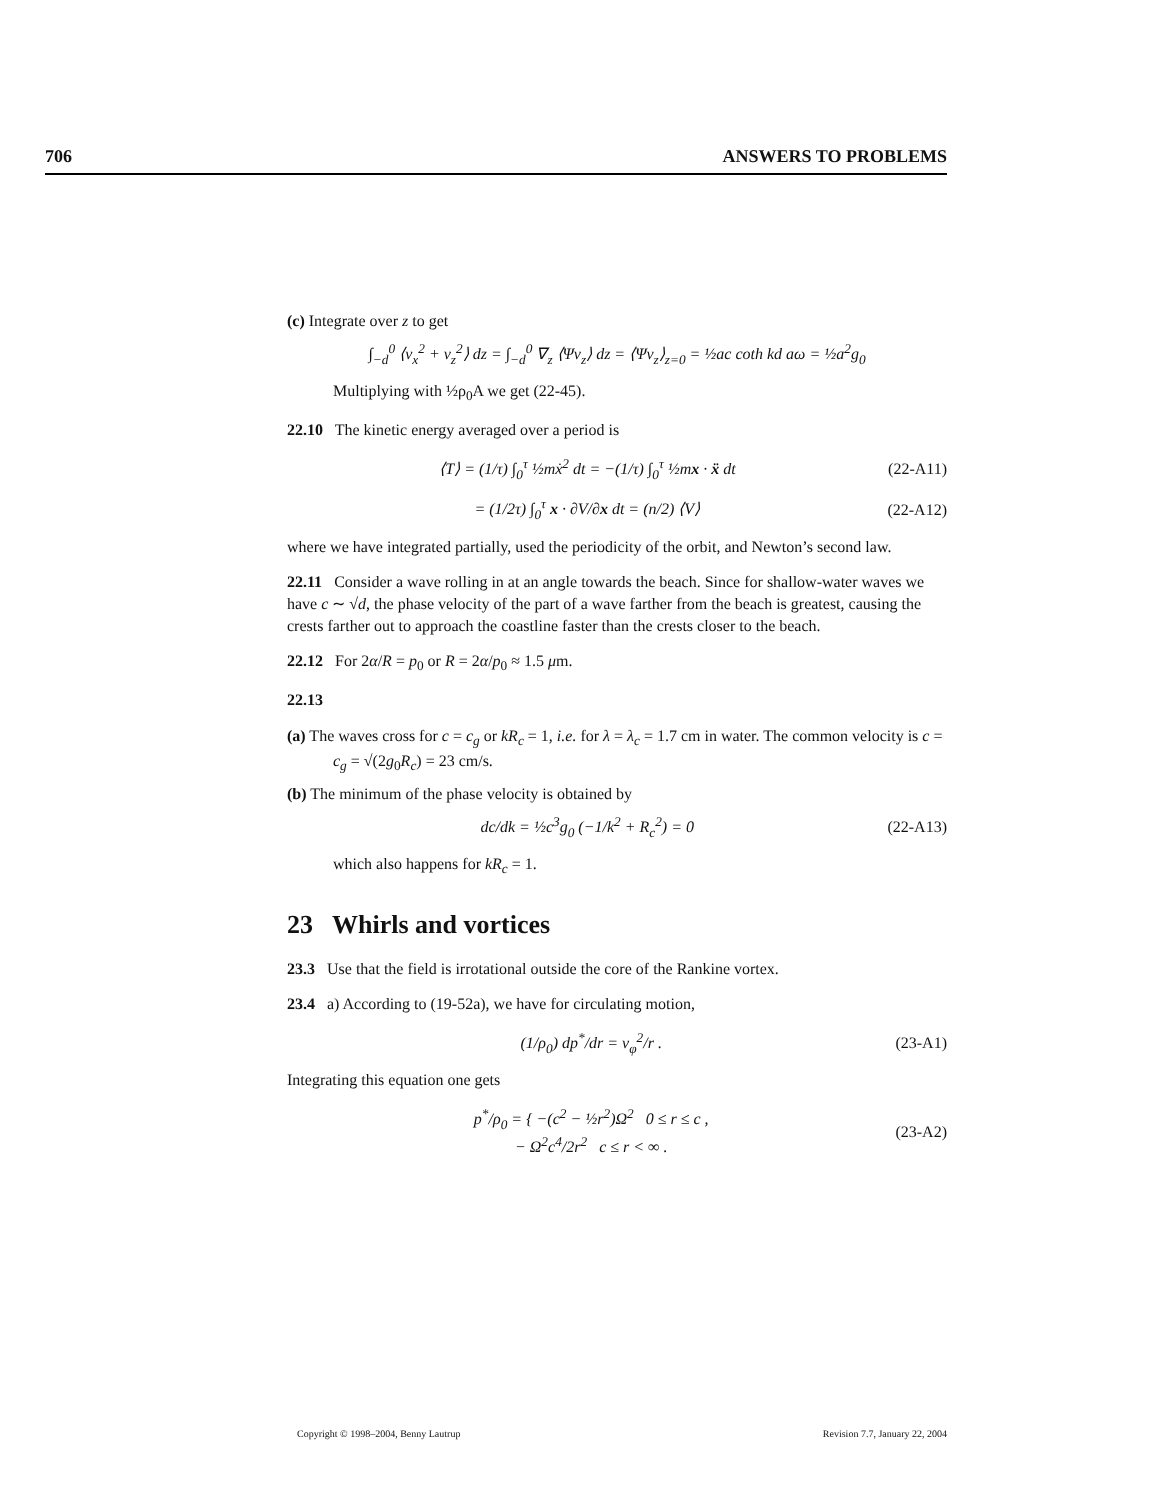706 ANSWERS TO PROBLEMS
(c) Integrate over z to get
∫<sub>−d</sub><sup>0</sup> ⟨v<sub>x</sub><sup>2</sup> + v<sub>z</sub><sup>2</sup>⟩ dz = ∫<sub>−d</sub><sup>0</sup> ∇<sub>z</sub> ⟨Ψv<sub>z</sub>⟩ dz = ⟨Ψv<sub>z</sub>⟩<sub>z=0</sub> = ½ac coth kd aω = ½a<sup>2</sup>g<sub>0</sub>
Multiplying with ½ρ<sub>0</sub>A we get (22-45).
22.10 The kinetic energy averaged over a period is
⟨T⟩ = (1/τ) ∫<sub>0</sub><sup>τ</sup> ½mẋ<sup>2</sup> dt = −(1/τ) ∫<sub>0</sub><sup>τ</sup> ½mx · ẍ dt (22-A11)
= (1/2τ) ∫<sub>0</sub><sup>τ</sup> x · ∂V/∂x dt = (n/2) ⟨V⟩ (22-A12)
where we have integrated partially, used the periodicity of the orbit, and Newton’s second law.
22.11 Consider a wave rolling in at an angle towards the beach. Since for shallow-water waves we have c ∼ √d, the phase velocity of the part of a wave farther from the beach is greatest, causing the crests farther out to approach the coastline faster than the crests closer to the beach.
22.12 For 2α/R = p<sub>0</sub> or R = 2α/p<sub>0</sub> ≈ 1.5 μm.
22.13
(a) The waves cross for c = c<sub>g</sub> or kR<sub>c</sub> = 1, i.e. for λ = λ<sub>c</sub> = 1.7 cm in water. The common velocity is c = c<sub>g</sub> = √(2g<sub>0</sub>R<sub>c</sub>) = 23 cm/s.
(b) The minimum of the phase velocity is obtained by
dc/dk = ½c<sup>3</sup>g<sub>0</sub> (−1/k<sup>2</sup> + R<sub>c</sub><sup>2</sup>) = 0 (22-A13)
which also happens for kR<sub>c</sub> = 1.
23 Whirls and vortices
23.3 Use that the field is irrotational outside the core of the Rankine vortex.
23.4 a) According to (19-52a), we have for circulating motion,
(1/ρ<sub>0</sub>) dp<sup>*</sup>/dr = v<sub>φ</sub><sup>2</sup>/r . (23-A1)
Integrating this equation one gets
p<sup>*</sup>/ρ<sub>0</sub> = { −(c<sup>2</sup> − ½r<sup>2</sup>)Ω<sup>2</sup> 0 ≤ r ≤ c ,
− Ω<sup>2</sup>c<sup>4</sup>/2r<sup>2</sup> c ≤ r < ∞ . (23-A2)
Copyright © 1998–2004, Benny Lautrup Revision 7.7, January 22, 2004